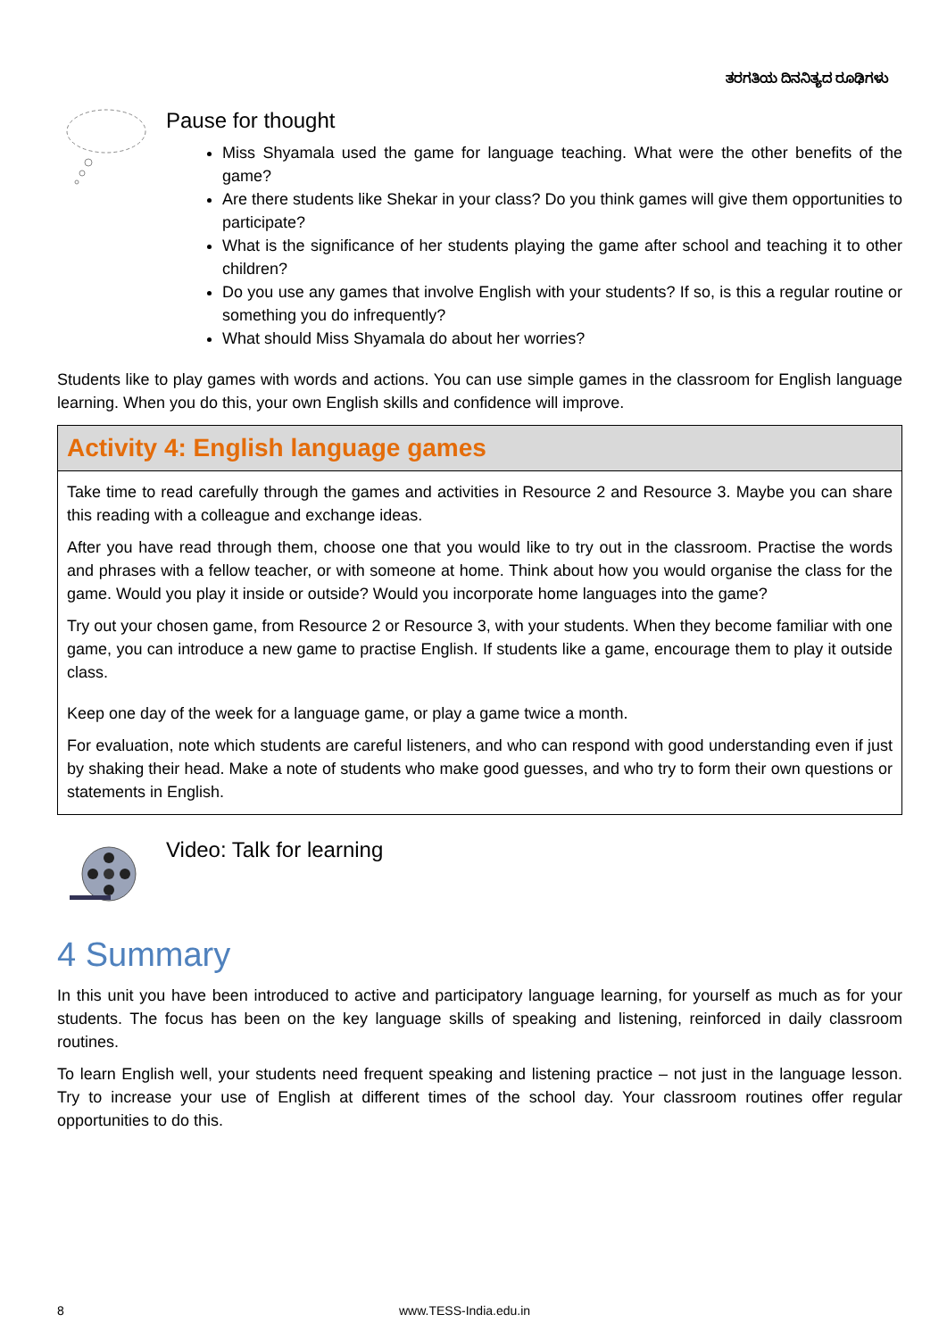ತರಗತಿಯ ದಿನನಿತ್ಯದ ರೂಢಿಗಳು
Pause for thought
Miss Shyamala used the game for language teaching. What were the other benefits of the game?
Are there students like Shekar in your class? Do you think games will give them opportunities to participate?
What is the significance of her students playing the game after school and teaching it to other children?
Do you use any games that involve English with your students? If so, is this a regular routine or something you do infrequently?
What should Miss Shyamala do about her worries?
Students like to play games with words and actions. You can use simple games in the classroom for English language learning. When you do this, your own English skills and confidence will improve.
Activity 4: English language games
Take time to read carefully through the games and activities in Resource 2 and Resource 3. Maybe you can share this reading with a colleague and exchange ideas.
After you have read through them, choose one that you would like to try out in the classroom. Practise the words and phrases with a fellow teacher, or with someone at home. Think about how you would organise the class for the game. Would you play it inside or outside? Would you incorporate home languages into the game?
Try out your chosen game, from Resource 2 or Resource 3, with your students. When they become familiar with one game, you can introduce a new game to practise English. If students like a game, encourage them to play it outside class.
Keep one day of the week for a language game, or play a game twice a month.
For evaluation, note which students are careful listeners, and who can respond with good understanding even if just by shaking their head. Make a note of students who make good guesses, and who try to form their own questions or statements in English.
Video: Talk for learning
4 Summary
In this unit you have been introduced to active and participatory language learning, for yourself as much as for your students. The focus has been on the key language skills of speaking and listening, reinforced in daily classroom routines.
To learn English well, your students need frequent speaking and listening practice – not just in the language lesson. Try to increase your use of English at different times of the school day. Your classroom routines offer regular opportunities to do this.
8 www.TESS-India.edu.in